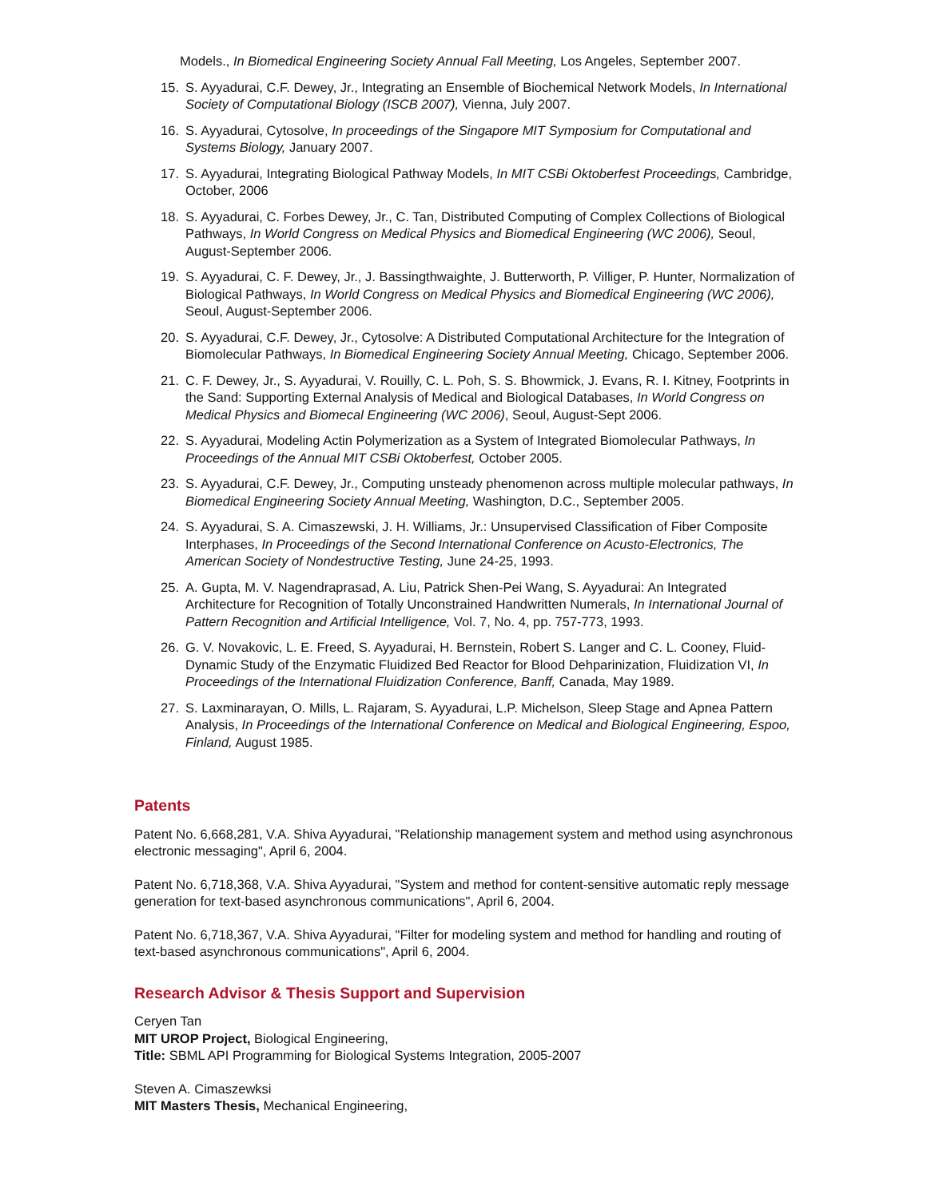Models., In Biomedical Engineering Society Annual Fall Meeting, Los Angeles, September 2007.
15. S. Ayyadurai, C.F. Dewey, Jr., Integrating an Ensemble of Biochemical Network Models, In International Society of Computational Biology (ISCB 2007), Vienna, July 2007.
16. S. Ayyadurai, Cytosolve, In proceedings of the Singapore MIT Symposium for Computational and Systems Biology, January 2007.
17. S. Ayyadurai, Integrating Biological Pathway Models, In MIT CSBi Oktoberfest Proceedings, Cambridge, October, 2006
18. S. Ayyadurai, C. Forbes Dewey, Jr., C. Tan, Distributed Computing of Complex Collections of Biological Pathways, In World Congress on Medical Physics and Biomedical Engineering (WC 2006), Seoul, August-September 2006.
19. S. Ayyadurai, C. F. Dewey, Jr., J. Bassingthwaighte, J. Butterworth, P. Villiger, P. Hunter, Normalization of Biological Pathways, In World Congress on Medical Physics and Biomedical Engineering (WC 2006), Seoul, August-September 2006.
20. S. Ayyadurai, C.F. Dewey, Jr., Cytosolve: A Distributed Computational Architecture for the Integration of Biomolecular Pathways, In Biomedical Engineering Society Annual Meeting, Chicago, September 2006.
21. C. F. Dewey, Jr., S. Ayyadurai, V. Rouilly, C. L. Poh, S. S. Bhowmick, J. Evans, R. I. Kitney, Footprints in the Sand: Supporting External Analysis of Medical and Biological Databases, In World Congress on Medical Physics and Biomecal Engineering (WC 2006), Seoul, August-Sept 2006.
22. S. Ayyadurai, Modeling Actin Polymerization as a System of Integrated Biomolecular Pathways, In Proceedings of the Annual MIT CSBi Oktoberfest, October 2005.
23. S. Ayyadurai, C.F. Dewey, Jr., Computing unsteady phenomenon across multiple molecular pathways, In Biomedical Engineering Society Annual Meeting, Washington, D.C., September 2005.
24. S. Ayyadurai, S. A. Cimaszewski, J. H. Williams, Jr.: Unsupervised Classification of Fiber Composite Interphases, In Proceedings of the Second International Conference on Acusto-Electronics, The American Society of Nondestructive Testing, June 24-25, 1993.
25. A. Gupta, M. V. Nagendraprasad, A. Liu, Patrick Shen-Pei Wang, S. Ayyadurai: An Integrated Architecture for Recognition of Totally Unconstrained Handwritten Numerals, In International Journal of Pattern Recognition and Artificial Intelligence, Vol. 7, No. 4, pp. 757-773, 1993.
26. G. V. Novakovic, L. E. Freed, S. Ayyadurai, H. Bernstein, Robert S. Langer and C. L. Cooney, Fluid-Dynamic Study of the Enzymatic Fluidized Bed Reactor for Blood Dehparinization, Fluidization VI, In Proceedings of the International Fluidization Conference, Banff, Canada, May 1989.
27. S. Laxminarayan, O. Mills, L. Rajaram, S. Ayyadurai, L.P. Michelson, Sleep Stage and Apnea Pattern Analysis, In Proceedings of the International Conference on Medical and Biological Engineering, Espoo, Finland, August 1985.
Patents
Patent No. 6,668,281, V.A. Shiva Ayyadurai, "Relationship management system and method using asynchronous electronic messaging", April 6, 2004.
Patent No. 6,718,368, V.A. Shiva Ayyadurai, "System and method for content-sensitive automatic reply message generation for text-based asynchronous communications", April 6, 2004.
Patent No. 6,718,367, V.A. Shiva Ayyadurai, "Filter for modeling system and method for handling and routing of text-based asynchronous communications", April 6, 2004.
Research Advisor & Thesis Support and Supervision
Ceryen Tan
MIT UROP Project, Biological Engineering,
Title: SBML API Programming for Biological Systems Integration, 2005-2007
Steven A. Cimaszewksi
MIT Masters Thesis, Mechanical Engineering,